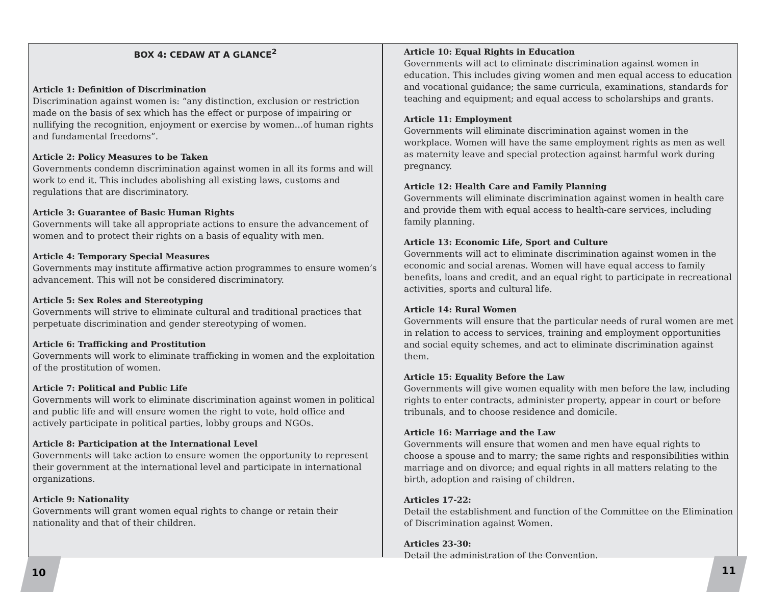BOX 4: CEDAW AT A GLANCE<sup>2</sup>
Article 1: Definition of Discrimination
Discrimination against women is: “any distinction, exclusion or restriction made on the basis of sex which has the effect or purpose of impairing or nullifying the recognition, enjoyment or exercise by women…of human rights and fundamental freedoms”.
Article 2: Policy Measures to be Taken
Governments condemn discrimination against women in all its forms and will work to end it. This includes abolishing all existing laws, customs and regulations that are discriminatory.
Article 3: Guarantee of Basic Human Rights
Governments will take all appropriate actions to ensure the advancement of women and to protect their rights on a basis of equality with men.
Article 4: Temporary Special Measures
Governments may institute affirmative action programmes to ensure women’s advancement. This will not be considered discriminatory.
Article 5: Sex Roles and Stereotyping
Governments will strive to eliminate cultural and traditional practices that perpetuate discrimination and gender stereotyping of women.
Article 6: Trafficking and Prostitution
Governments will work to eliminate trafficking in women and the exploitation of the prostitution of women.
Article 7: Political and Public Life
Governments will work to eliminate discrimination against women in political and public life and will ensure women the right to vote, hold office and actively participate in political parties, lobby groups and NGOs.
Article 8: Participation at the International Level
Governments will take action to ensure women the opportunity to represent their government at the international level and participate in international organizations.
Article 9: Nationality
Governments will grant women equal rights to change or retain their nationality and that of their children.
Article 10: Equal Rights in Education
Governments will act to eliminate discrimination against women in education. This includes giving women and men equal access to education and vocational guidance; the same curricula, examinations, standards for teaching and equipment; and equal access to scholarships and grants.
Article 11: Employment
Governments will eliminate discrimination against women in the workplace. Women will have the same employment rights as men as well as maternity leave and special protection against harmful work during pregnancy.
Article 12: Health Care and Family Planning
Governments will eliminate discrimination against women in health care and provide them with equal access to health-care services, including family planning.
Article 13: Economic Life, Sport and Culture
Governments will act to eliminate discrimination against women in the economic and social arenas. Women will have equal access to family benefits, loans and credit, and an equal right to participate in recreational activities, sports and cultural life.
Article 14: Rural Women
Governments will ensure that the particular needs of rural women are met in relation to access to services, training and employment opportunities and social equity schemes, and act to eliminate discrimination against them.
Article 15: Equality Before the Law
Governments will give women equality with men before the law, including rights to enter contracts, administer property, appear in court or before tribunals, and to choose residence and domicile.
Article 16: Marriage and the Law
Governments will ensure that women and men have equal rights to choose a spouse and to marry; the same rights and responsibilities within marriage and on divorce; and equal rights in all matters relating to the birth, adoption and raising of children.
Articles 17-22:
Detail the establishment and function of the Committee on the Elimination of Discrimination against Women.
Articles 23-30:
Detail the administration of the Convention.
10 11